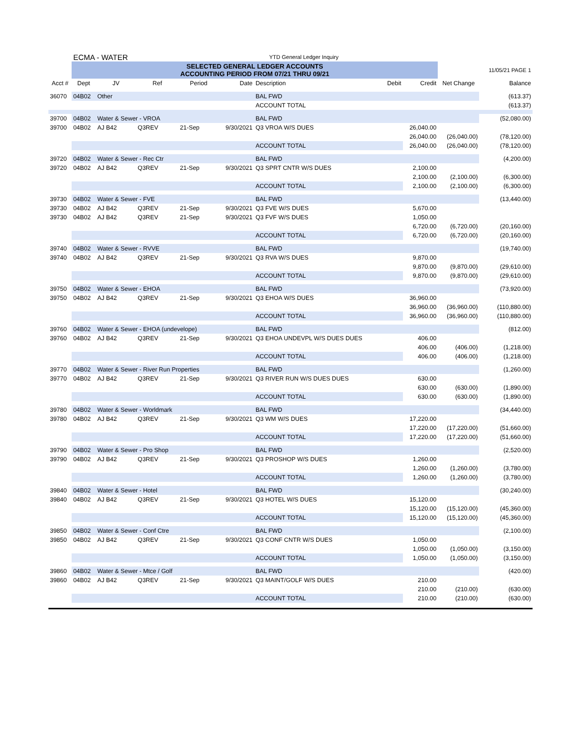| | ECMA - WATER | | | | | YTD General Ledger Inquiry | | | | |
| | SELECTED GENERAL LEDGER ACCOUNTS ACCOUNTING PERIOD FROM 07/21 THRU 09/21 | | | | | | | | | 11/05/21 PAGE 1 |
| Acct # | Dept | JV | Ref | Period | Date | Description | Debit | Credit | Net Change | Balance |
| 36070 | 04B02 | Other | | | | BAL FWD | | | | (613.37) |
| | | | | | | ACCOUNT TOTAL | | | | (613.37) |
| 39700 | 04B02 | Water & Sewer - VROA | | | | BAL FWD | | | | (52,080.00) |
| 39700 | 04B02 | AJ B42 | Q3REV | 21-Sep | 9/30/2021 | Q3 VROA W/S DUES | | 26,040.00 | | |
| | | | | | | | | 26,040.00 | (26,040.00) | (78,120.00) |
| | | | | | | ACCOUNT TOTAL | | 26,040.00 | (26,040.00) | (78,120.00) |
| 39720 | 04B02 | Water & Sewer - Rec Ctr | | | | BAL FWD | | | | (4,200.00) |
| 39720 | 04B02 | AJ B42 | Q3REV | 21-Sep | 9/30/2021 | Q3 SPRT CNTR W/S DUES | | 2,100.00 | | |
| | | | | | | | | 2,100.00 | (2,100.00) | (6,300.00) |
| | | | | | | ACCOUNT TOTAL | | 2,100.00 | (2,100.00) | (6,300.00) |
| 39730 | 04B02 | Water & Sewer - FVE | | | | BAL FWD | | | | (13,440.00) |
| 39730 | 04B02 | AJ B42 | Q3REV | 21-Sep | 9/30/2021 | Q3 FVE W/S DUES | | 5,670.00 | | |
| 39730 | 04B02 | AJ B42 | Q3REV | 21-Sep | 9/30/2021 | Q3 FVF W/S DUES | | 1,050.00 | | |
| | | | | | | | | 6,720.00 | (6,720.00) | (20,160.00) |
| | | | | | | ACCOUNT TOTAL | | 6,720.00 | (6,720.00) | (20,160.00) |
| 39740 | 04B02 | Water & Sewer - RVVE | | | | BAL FWD | | | | (19,740.00) |
| 39740 | 04B02 | AJ B42 | Q3REV | 21-Sep | 9/30/2021 | Q3 RVA W/S DUES | | 9,870.00 | | |
| | | | | | | | | 9,870.00 | (9,870.00) | (29,610.00) |
| | | | | | | ACCOUNT TOTAL | | 9,870.00 | (9,870.00) | (29,610.00) |
| 39750 | 04B02 | Water & Sewer - EHOA | | | | BAL FWD | | | | (73,920.00) |
| 39750 | 04B02 | AJ B42 | Q3REV | 21-Sep | 9/30/2021 | Q3 EHOA W/S DUES | | 36,960.00 | | |
| | | | | | | | | 36,960.00 | (36,960.00) | (110,880.00) |
| | | | | | | ACCOUNT TOTAL | | 36,960.00 | (36,960.00) | (110,880.00) |
| 39760 | 04B02 | Water & Sewer - EHOA (undevelope) | | | | BAL FWD | | | | (812.00) |
| 39760 | 04B02 | AJ B42 | Q3REV | 21-Sep | 9/30/2021 | Q3 EHOA UNDEVPL W/S DUES DUES | | 406.00 | | |
| | | | | | | | | 406.00 | (406.00) | (1,218.00) |
| | | | | | | ACCOUNT TOTAL | | 406.00 | (406.00) | (1,218.00) |
| 39770 | 04B02 | Water & Sewer - River Run Properties | | | | BAL FWD | | | | (1,260.00) |
| 39770 | 04B02 | AJ B42 | Q3REV | 21-Sep | 9/30/2021 | Q3 RIVER RUN W/S DUES DUES | | 630.00 | | |
| | | | | | | | | 630.00 | (630.00) | (1,890.00) |
| | | | | | | ACCOUNT TOTAL | | 630.00 | (630.00) | (1,890.00) |
| 39780 | 04B02 | Water & Sewer - Worldmark | | | | BAL FWD | | | | (34,440.00) |
| 39780 | 04B02 | AJ B42 | Q3REV | 21-Sep | 9/30/2021 | Q3 WM W/S DUES | | 17,220.00 | | |
| | | | | | | | | 17,220.00 | (17,220.00) | (51,660.00) |
| | | | | | | ACCOUNT TOTAL | | 17,220.00 | (17,220.00) | (51,660.00) |
| 39790 | 04B02 | Water & Sewer - Pro Shop | | | | BAL FWD | | | | (2,520.00) |
| 39790 | 04B02 | AJ B42 | Q3REV | 21-Sep | 9/30/2021 | Q3 PROSHOP W/S DUES | | 1,260.00 | | |
| | | | | | | | | 1,260.00 | (1,260.00) | (3,780.00) |
| | | | | | | ACCOUNT TOTAL | | 1,260.00 | (1,260.00) | (3,780.00) |
| 39840 | 04B02 | Water & Sewer - Hotel | | | | BAL FWD | | | | (30,240.00) |
| 39840 | 04B02 | AJ B42 | Q3REV | 21-Sep | 9/30/2021 | Q3 HOTEL W/S DUES | | 15,120.00 | | |
| | | | | | | | | 15,120.00 | (15,120.00) | (45,360.00) |
| | | | | | | ACCOUNT TOTAL | | 15,120.00 | (15,120.00) | (45,360.00) |
| 39850 | 04B02 | Water & Sewer - Conf Ctre | | | | BAL FWD | | | | (2,100.00) |
| 39850 | 04B02 | AJ B42 | Q3REV | 21-Sep | 9/30/2021 | Q3 CONF CNTR W/S DUES | | 1,050.00 | | |
| | | | | | | | | 1,050.00 | (1,050.00) | (3,150.00) |
| | | | | | | ACCOUNT TOTAL | | 1,050.00 | (1,050.00) | (3,150.00) |
| 39860 | 04B02 | Water & Sewer - Mtce / Golf | | | | BAL FWD | | | | (420.00) |
| 39860 | 04B02 | AJ B42 | Q3REV | 21-Sep | 9/30/2021 | Q3 MAINT/GOLF W/S DUES | | 210.00 | | |
| | | | | | | | | 210.00 | (210.00) | (630.00) |
| | | | | | | ACCOUNT TOTAL | | 210.00 | (210.00) | (630.00) |